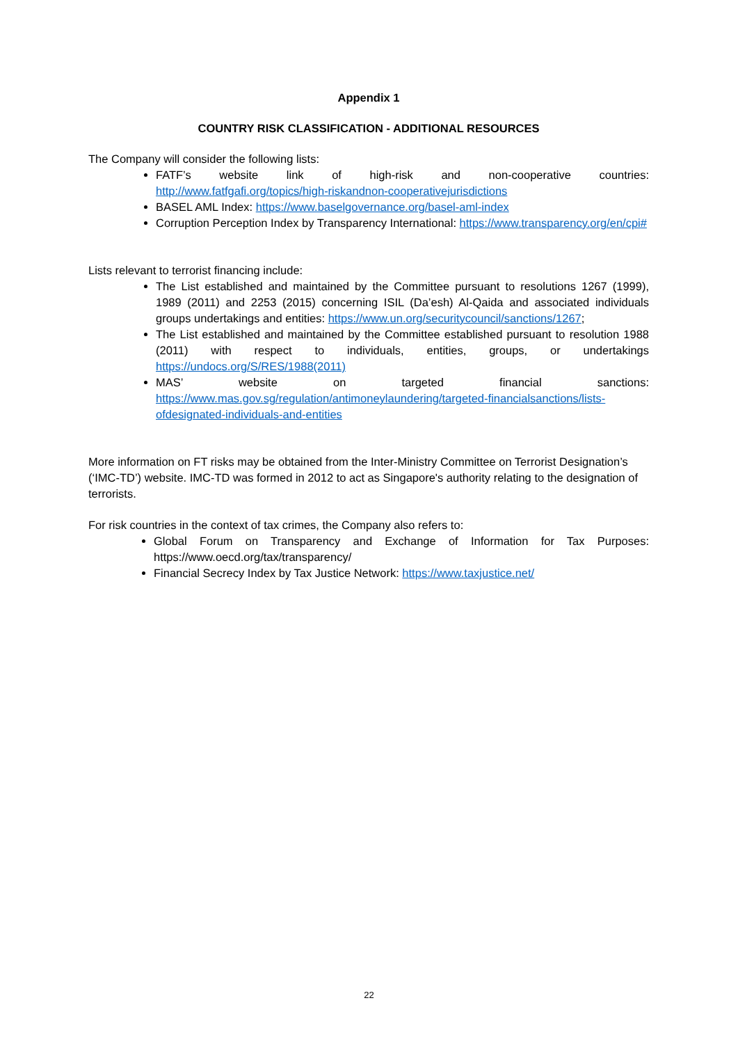Appendix 1
COUNTRY RISK CLASSIFICATION - ADDITIONAL RESOURCES
The Company will consider the following lists:
FATF’s website link of high-risk and non-cooperative countries: http://www.fatfgafi.org/topics/high-riskandnon-cooperativejurisdictions
BASEL AML Index: https://www.baselgovernance.org/basel-aml-index
Corruption Perception Index by Transparency International: https://www.transparency.org/en/cpi#
Lists relevant to terrorist financing include:
The List established and maintained by the Committee pursuant to resolutions 1267 (1999), 1989 (2011) and 2253 (2015) concerning ISIL (Da’esh) Al-Qaida and associated individuals groups undertakings and entities: https://www.un.org/securitycouncil/sanctions/1267;
The List established and maintained by the Committee established pursuant to resolution 1988 (2011) with respect to individuals, entities, groups, or undertakings https://undocs.org/S/RES/1988(2011)
MAS’ website on targeted financial sanctions: https://www.mas.gov.sg/regulation/antimoneylaundering/targeted-financialsanctions/lists-ofdesignated-individuals-and-entities
More information on FT risks may be obtained from the Inter-Ministry Committee on Terrorist Designation’s (‘IMC-TD’) website. IMC-TD was formed in 2012 to act as Singapore's authority relating to the designation of terrorists.
For risk countries in the context of tax crimes, the Company also refers to:
Global Forum on Transparency and Exchange of Information for Tax Purposes: https://www.oecd.org/tax/transparency/
Financial Secrecy Index by Tax Justice Network: https://www.taxjustice.net/
22